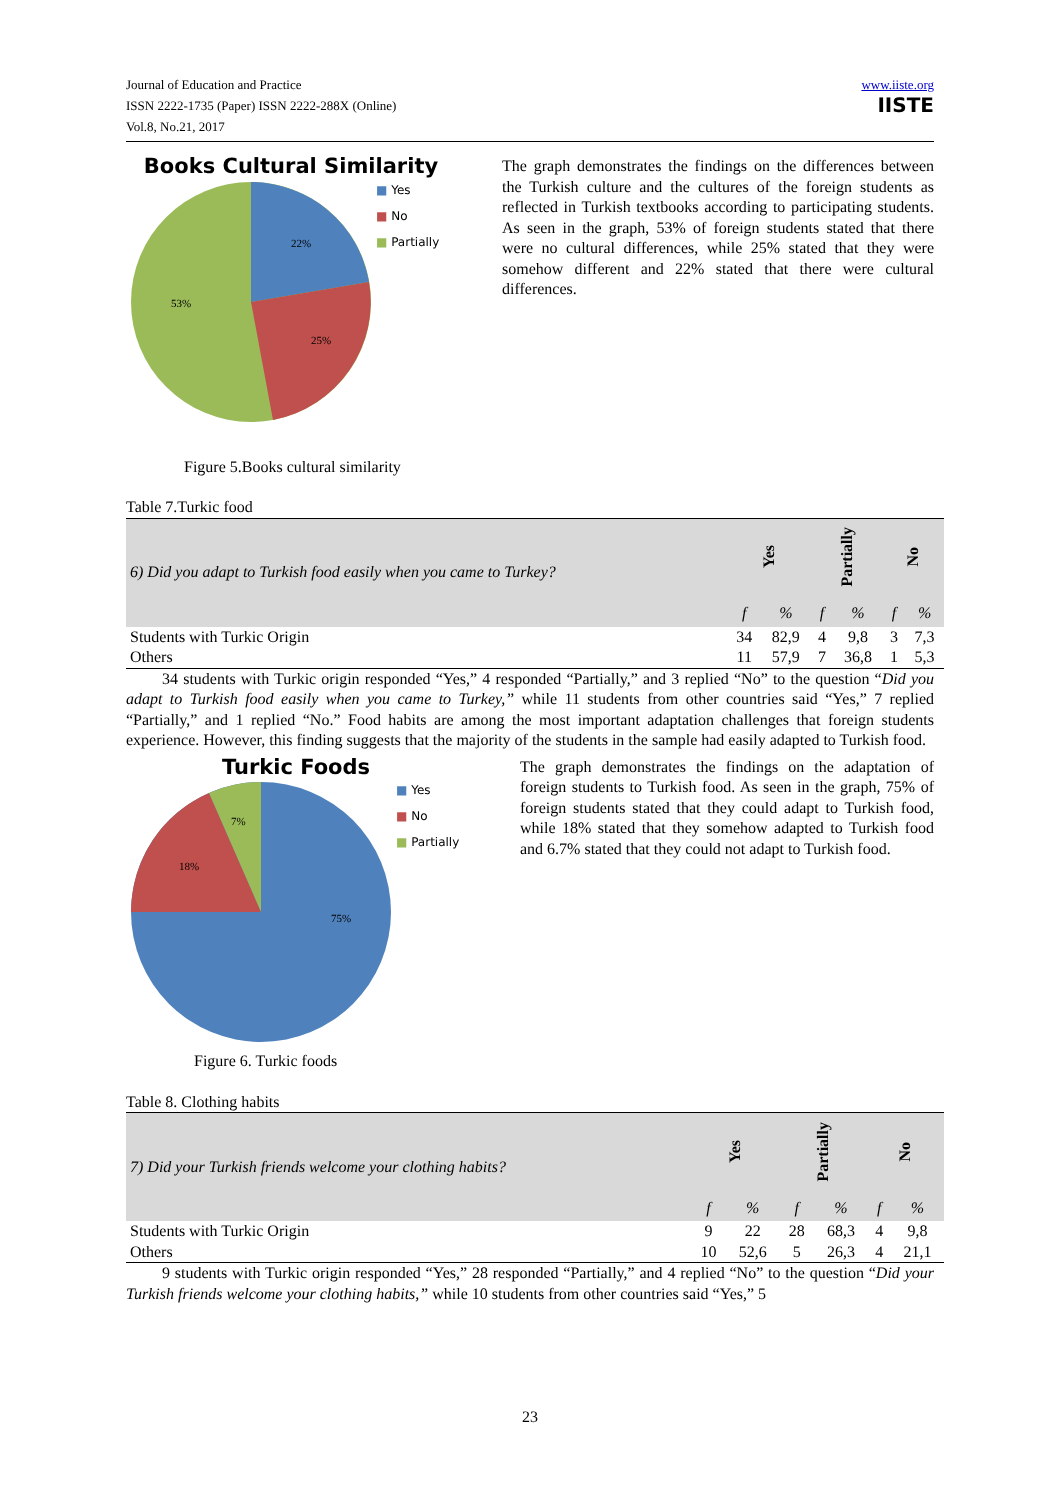Journal of Education and Practice
ISSN 2222-1735 (Paper) ISSN 2222-288X (Online)
Vol.8, No.21, 2017
www.iiste.org
IISTE
Books Cultural Similarity
22%
25%
53%
■ Yes
■ No
■ Partially
Figure 5.Books cultural similarity
The graph demonstrates the findings on the differences between the Turkish culture and the cultures of the foreign students as reflected in Turkish textbooks according to participating students. As seen in the graph, 53% of foreign students stated that there were no cultural differences, while 25% stated that they were somehow different and 22% stated that there were cultural differences.
Table 7.Turkic food
| 6) Did you adapt to Turkish food easily when you came to Turkey? | Yes | | Partially | | No | |
| | f | % | f | % | f | % |
| Students with Turkic Origin | 34 | 82,9 | 4 | 9,8 | 3 | 7,3 |
| Others | 11 | 57,9 | 7 | 36,8 | 1 | 5,3 |
34 students with Turkic origin responded “Yes,” 4 responded “Partially,” and 3 replied “No” to the question “Did you adapt to Turkish food easily when you came to Turkey,” while 11 students from other countries said “Yes,” 7 replied “Partially,” and 1 replied “No.” Food habits are among the most important adaptation challenges that foreign students experience. However, this finding suggests that the majority of the students in the sample had easily adapted to Turkish food.
Turkic Foods
75%
18%
7%
■ Yes
■ No
■ Partially
Figure 6. Turkic foods
The graph demonstrates the findings on the adaptation of foreign students to Turkish food. As seen in the graph, 75% of foreign students stated that they could adapt to Turkish food, while 18% stated that they somehow adapted to Turkish food and 6.7% stated that they could not adapt to Turkish food.
Table 8. Clothing habits
| 7) Did your Turkish friends welcome your clothing habits? | Yes | | Partially | | No | |
| | f | % | f | % | f | % |
| Students with Turkic Origin | 9 | 22 | 28 | 68,3 | 4 | 9,8 |
| Others | 10 | 52,6 | 5 | 26,3 | 4 | 21,1 |
9 students with Turkic origin responded “Yes,” 28 responded “Partially,” and 4 replied “No” to the question “Did your Turkish friends welcome your clothing habits,” while 10 students from other countries said “Yes,” 5
23